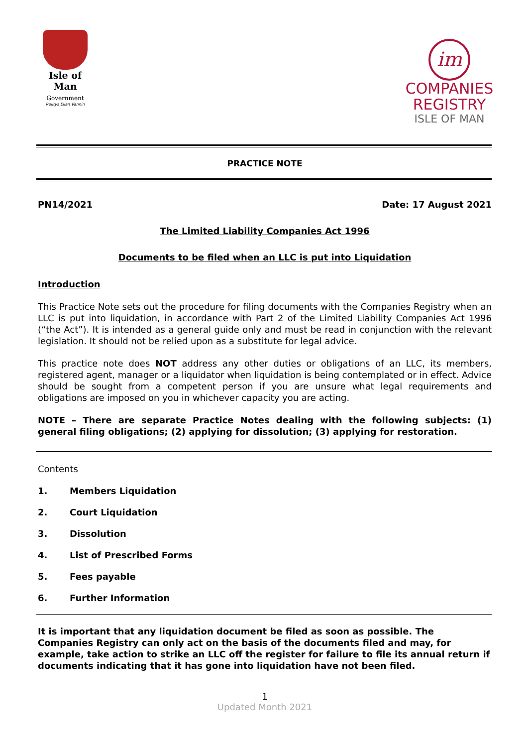Isle of Man
Government
Reiltys Ellan Vannin
im
COMPANIES
REGISTRY
ISLE OF MAN
PRACTICE NOTE
PN14/2021 Date: 17 August 2021
The Limited Liability Companies Act 1996
Documents to be filed when an LLC is put into Liquidation
Introduction
This Practice Note sets out the procedure for filing documents with the Companies Registry when an LLC is put into liquidation, in accordance with Part 2 of the Limited Liability Companies Act 1996 (“the Act”). It is intended as a general guide only and must be read in conjunction with the relevant legislation. It should not be relied upon as a substitute for legal advice.
This practice note does NOT address any other duties or obligations of an LLC, its members, registered agent, manager or a liquidator when liquidation is being contemplated or in effect. Advice should be sought from a competent person if you are unsure what legal requirements and obligations are imposed on you in whichever capacity you are acting.
NOTE – There are separate Practice Notes dealing with the following subjects: (1) general filing obligations; (2) applying for dissolution; (3) applying for restoration.
Contents
1. Members Liquidation
2. Court Liquidation
3. Dissolution
4. List of Prescribed Forms
5. Fees payable
6. Further Information
It is important that any liquidation document be filed as soon as possible. The Companies Registry can only act on the basis of the documents filed and may, for example, take action to strike an LLC off the register for failure to file its annual return if documents indicating that it has gone into liquidation have not been filed.
1
Updated Month 2021